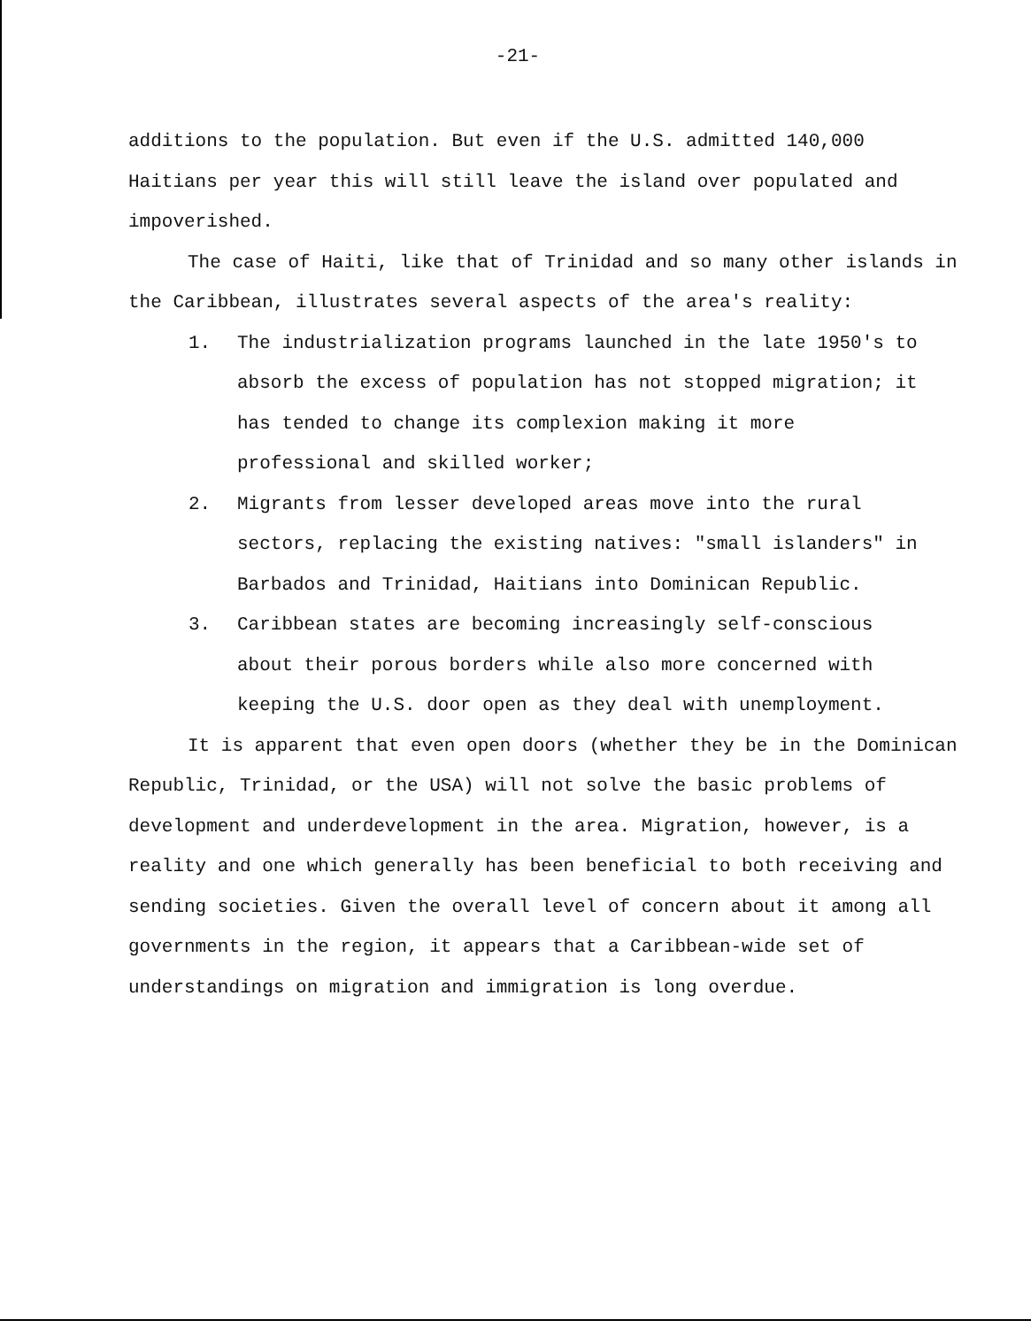-21-
additions to the population. But even if the U.S. admitted 140,000 Haitians per year this will still leave the island over populated and impoverished.
The case of Haiti, like that of Trinidad and so many other islands in the Caribbean, illustrates several aspects of the area's reality:
1. The industrialization programs launched in the late 1950's to absorb the excess of population has not stopped migration; it has tended to change its complexion making it more professional and skilled worker;
2. Migrants from lesser developed areas move into the rural sectors, replacing the existing natives: "small islanders" in Barbados and Trinidad, Haitians into Dominican Republic.
3. Caribbean states are becoming increasingly self-conscious about their porous borders while also more concerned with keeping the U.S. door open as they deal with unemployment.
It is apparent that even open doors (whether they be in the Dominican Republic, Trinidad, or the USA) will not solve the basic problems of development and underdevelopment in the area. Migration, however, is a reality and one which generally has been beneficial to both receiving and sending societies. Given the overall level of concern about it among all governments in the region, it appears that a Caribbean-wide set of understandings on migration and immigration is long overdue.